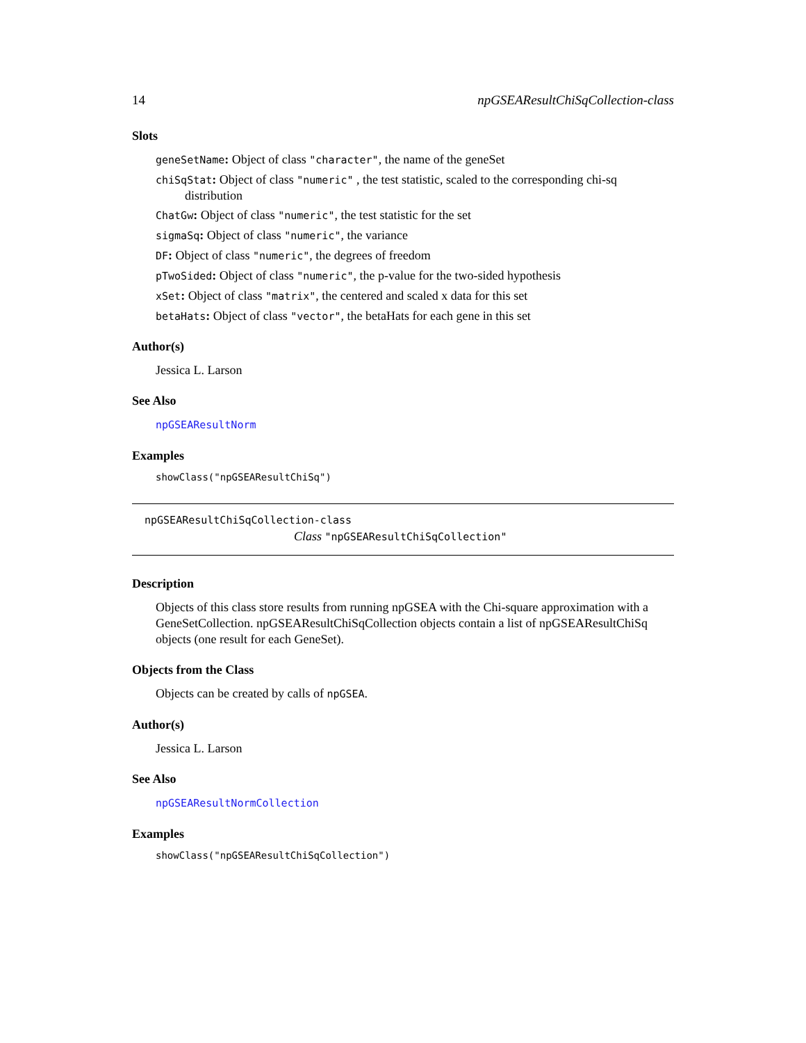14 npGSEAResultChiSqCollection-class
Slots
geneSetName: Object of class "character", the name of the geneSet
chiSqStat: Object of class "numeric" , the test statistic, scaled to the corresponding chi-sq distribution
ChatGw: Object of class "numeric", the test statistic for the set
sigmaSq: Object of class "numeric", the variance
DF: Object of class "numeric", the degrees of freedom
pTwoSided: Object of class "numeric", the p-value for the two-sided hypothesis
xSet: Object of class "matrix", the centered and scaled x data for this set
betaHats: Object of class "vector", the betaHats for each gene in this set
Author(s)
Jessica L. Larson
See Also
npGSEAResultNorm
Examples
showClass("npGSEAResultChiSq")
npGSEAResultChiSqCollection-class
Class "npGSEAResultChiSqCollection"
Description
Objects of this class store results from running npGSEA with the Chi-square approximation with a GeneSetCollection. npGSEAResultChiSqCollection objects contain a list of npGSEAResultChiSq objects (one result for each GeneSet).
Objects from the Class
Objects can be created by calls of npGSEA.
Author(s)
Jessica L. Larson
See Also
npGSEAResultNormCollection
Examples
showClass("npGSEAResultChiSqCollection")